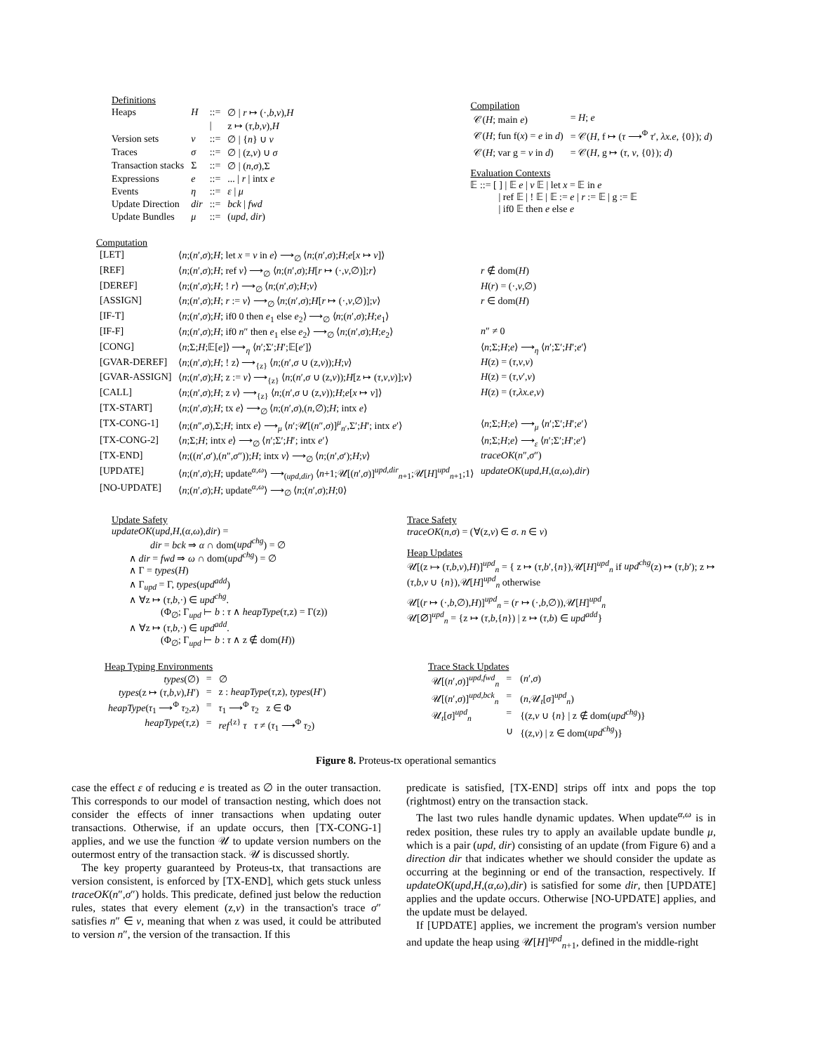Definitions
| Heaps | H | ::= | ∅ / r ↦ (·, b , ν ), H |
| | | / | z ↦ ( τ , b , ν ), H |
| Version sets | ν | ::= | ∅ / { n } ∪ ν |
| Traces | σ | ::= | ∅ / (z, ν ) ∪ σ |
| Transaction stacks | Σ | ::= | ∅ / ( n , σ ),Σ |
| Expressions | e | ::= | ... / r / intx e |
| Events | η | ::= | ε / μ |
| Update Direction | dir | ::= | bck / fwd |
| Update Bundles | μ | ::= | ( upd , dir ) |
Compilation
| 𝒞( H ; main e ) | = H ; e |
| 𝒞( H ; fun f( x ) = e in d ) | = 𝒞( H , f ↦ ( τ ⟶<sup>Φ</sup> τ ′, λx.e , {0}); d ) |
| 𝒞( H ; var g = v in d ) | = 𝒞( H , g ↦ ( τ , v , {0}); d ) |
Evaluation Contexts
𝔼 ::= [ ] | 𝔼 e | v 𝔼 | let x = 𝔼 in e
| ref 𝔼 | ! 𝔼 | 𝔼 := e | r := 𝔼 | g := 𝔼
| if0 𝔼 then e else e
Computation
| [LET] | ⟨ n ;( n ′, σ ); H ; let x = v in e ⟩ ⟶<sub>∅</sub> ⟨ n ;( n ′, σ ); H ; e [ x ↦ v ]⟩ | |
| [REF] | ⟨ n ;( n ′, σ ); H ; ref v ⟩ ⟶<sub>∅</sub> ⟨ n ;( n ′, σ ); H [ r ↦ (·, v ,∅)]; r ⟩ | r ∉ dom( H ) |
| [DEREF] | ⟨ n ;( n ′, σ ); H ; ! r ⟩ ⟶<sub>∅</sub> ⟨ n ;( n ′, σ ); H ; v ⟩ | H ( r ) = (·, v ,∅) |
| [ASSIGN] | ⟨ n ;( n ′, σ ); H ; r := v ⟩ ⟶<sub>∅</sub> ⟨ n ;( n ′, σ ); H [ r ↦ (·, v ,∅)]; v ⟩ | r ∈ dom( H ) |
| [IF-T] | ⟨ n ;( n ′, σ ); H ; if0 0 then e<sub>1</sub> else e<sub>2</sub>⟩ ⟶<sub>∅</sub> ⟨ n ;( n ′, σ ); H ; e<sub>1</sub>⟩ | |
| [IF-F] | ⟨ n ;( n ′, σ ); H ; if0 n ″ then e<sub>1</sub> else e<sub>2</sub>⟩ ⟶<sub>∅</sub> ⟨ n ;( n ′, σ ); H ; e<sub>2</sub>⟩ | n ″ ≠ 0 |
| [CONG] | ⟨ n ;Σ; H ;𝔼[ e ]⟩ ⟶<sub>η</sub> ⟨ n ′;Σ′; H ′;𝔼[ e ′]⟩ | ⟨ n ;Σ; H ; e ⟩ ⟶<sub>η</sub> ⟨ n ′;Σ′; H ′; e ′⟩ |
| [GVAR-DEREF] | ⟨ n ;( n ′, σ ); H ; ! z⟩ ⟶<sub>{z}</sub> ⟨ n ;( n ′, σ ∪ (z, ν )); H ; v ⟩ | H (z) = ( τ , v , ν ) |
| [GVAR-ASSIGN] | ⟨ n ;( n ′, σ ); H ; z := v ⟩ ⟶<sub>{z}</sub> ⟨ n ;( n ′, σ ∪ (z, ν )); H [z ↦ ( τ , v , ν )]; v ⟩ | H (z) = ( τ , v ′, ν ) |
| [CALL] | ⟨ n ;( n ′, σ ); H ; z v ⟩ ⟶<sub>{z}</sub> ⟨ n ;( n ′, σ ∪ (z, ν )); H ; e [ x ↦ v ]⟩ | H (z) = ( τ , λx.e , ν ) |
| [TX-START] | ⟨ n ;( n ′, σ ); H ; tx e ⟩ ⟶<sub>∅</sub> ⟨ n ;( n ′, σ ),( n ,∅); H ; intx e ⟩ | |
| [TX-CONG-1] | ⟨ n ;( n ″, σ ),Σ; H ; intx e ⟩ ⟶<sub>μ</sub> ⟨ n ′;𝒰[( n ″, σ )]<sup>μ</sup><sub>n′</sub>,Σ′; H ′; intx e ′⟩ | ⟨ n ;Σ; H ; e ⟩ ⟶<sub>μ</sub> ⟨ n ′;Σ′; H ′; e ′⟩ |
| [TX-CONG-2] | ⟨ n ;Σ; H ; intx e ⟩ ⟶<sub>∅</sub> ⟨ n ′;Σ′; H ′; intx e ′⟩ | ⟨ n ;Σ; H ; e ⟩ ⟶<sub>ε</sub> ⟨ n ′;Σ′; H ′; e ′⟩ |
| [TX-END] | ⟨ n ;(( n ′, σ ′),( n ″, σ ″)); H ; intx v ⟩ ⟶<sub>∅</sub> ⟨ n ;( n ′, σ ′); H ; v ⟩ | traceOK ( n ″, σ ″) |
| [UPDATE] | ⟨ n ;( n ′, σ ); H ; update<sup>α,ω</sup>⟩ ⟶<sub>(upd,dir)</sub> ⟨ n +1;𝒰[( n ′, σ )]<sup>upd,dir</sup><sub>n+1</sub>;𝒰[ H ]<sup>upd</sup><sub>n+1</sub>;1⟩ | updateOK ( upd , H ,( α , ω ), dir ) |
| [NO-UPDATE] | ⟨ n ;( n ′, σ ); H ; update<sup>α,ω</sup>⟩ ⟶<sub>∅</sub> ⟨ n ;( n ′, σ ); H ;0⟩ | |
Update Safety
updateOK(upd,H,(α,ω),dir) =
dir = bck ⇒ α ∩ dom(upd<sup>chg</sup>) = ∅
∧ dir = fwd ⇒ ω ∩ dom(upd<sup>chg</sup>) = ∅
∧ Γ = types(H)
∧ Γ<sub>upd</sub> = Γ, types(upd<sup>add</sup>)
∧ ∀z ↦ (τ,b,·) ∈ upd<sup>chg</sup>.
(Φ<sub>∅</sub>; Γ<sub>upd</sub> ⊢ b : τ ∧ heapType(τ,z) = Γ(z))
∧ ∀z ↦ (τ,b,·) ∈ upd<sup>add</sup>.
(Φ<sub>∅</sub>; Γ<sub>upd</sub> ⊢ b : τ ∧ z ∉ dom(H))
Trace Safety
traceOK(n,σ) = (∀(z,ν) ∈ σ. n ∈ ν)
Heap Updates
𝒰[(z ↦ (τ,b,ν),H)]<sup>upd</sup><sub>n</sub> = { z ↦ (τ,b′,{n}),𝒰[H]<sup>upd</sup><sub>n</sub> if upd<sup>chg</sup>(z) ↦ (τ,b′); z ↦ (τ,b,ν ∪ {n}),𝒰[H]<sup>upd</sup><sub>n</sub> otherwise
𝒰[(r ↦ (·,b,∅),H)]<sup>upd</sup><sub>n</sub> = (r ↦ (·,b,∅)),𝒰[H]<sup>upd</sup><sub>n</sub>
𝒰[∅]<sup>upd</sup><sub>n</sub> = {z ↦ (τ,b,{n}) | z ↦ (τ,b) ∈ upd<sup>add</sup>}
Heap Typing Environments
| types (∅) | = | ∅ |
| types (z ↦ ( τ , b , ν ), H ′) | = | z : heapType ( τ ,z), types ( H ′) |
| heapType ( τ<sub>1</sub> ⟶<sup>Φ</sup> τ<sub>2</sub>,z) | = | τ<sub>1</sub> ⟶<sup>Φ</sup> τ<sub>2</sub> z ∈ Φ |
| heapType ( τ ,z) | = | ref<sup>{z}</sup> τ τ ≠ ( τ<sub>1</sub> ⟶<sup>Φ</sup> τ<sub>2</sub>) |
Trace Stack Updates
| 𝒰[( n ′, σ )]<sup>upd,fwd</sup><sub>n</sub> | = | ( n ′, σ ) |
| 𝒰[( n ′, σ )]<sup>upd,bck</sup><sub>n</sub> | = | ( n ,𝒰<sub>t</sub>[ σ ]<sup>upd</sup><sub>n</sub>) |
| 𝒰<sub>t</sub>[ σ ]<sup>upd</sup><sub>n</sub> | = | {(z, ν ∪ { n } / z ∉ dom( upd<sup>chg</sup> )} |
| | ∪ | {(z, ν ) / z ∈ dom( upd<sup>chg</sup> )} |
Figure 8. Proteus-tx operational semantics
case the effect ε of reducing e is treated as ∅ in the outer transaction. This corresponds to our model of transaction nesting, which does not consider the effects of inner transactions when updating outer transactions. Otherwise, if an update occurs, then [TX-CONG-1] applies, and we use the function 𝒰 to update version numbers on the outermost entry of the transaction stack. 𝒰 is discussed shortly.
The key property guaranteed by Proteus-tx, that transactions are version consistent, is enforced by [TX-END], which gets stuck unless traceOK(n″,σ″) holds. This predicate, defined just below the reduction rules, states that every element (z,ν) in the transaction's trace σ″ satisfies n″ ∈ ν, meaning that when z was used, it could be attributed to version n″, the version of the transaction. If this
predicate is satisfied, [TX-END] strips off intx and pops the top (rightmost) entry on the transaction stack.
The last two rules handle dynamic updates. When update<sup>α,ω</sup> is in redex position, these rules try to apply an available update bundle μ, which is a pair (upd, dir) consisting of an update (from Figure 6) and a direction dir that indicates whether we should consider the update as occurring at the beginning or end of the transaction, respectively. If updateOK(upd,H,(α,ω),dir) is satisfied for some dir, then [UPDATE] applies and the update occurs. Otherwise [NO-UPDATE] applies, and the update must be delayed.
If [UPDATE] applies, we increment the program's version number and update the heap using 𝒰[H]<sup>upd</sup><sub>n+1</sub>, defined in the middle-right